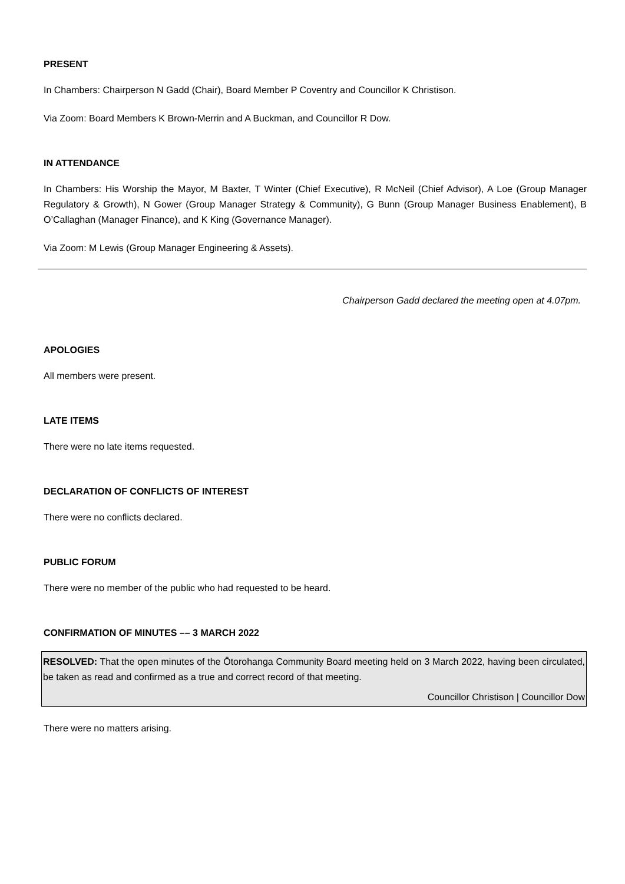PRESENT
In Chambers: Chairperson N Gadd (Chair), Board Member P Coventry and Councillor K Christison.
Via Zoom: Board Members K Brown-Merrin and A Buckman, and Councillor R Dow.
IN ATTENDANCE
In Chambers: His Worship the Mayor, M Baxter, T Winter (Chief Executive), R McNeil (Chief Advisor), A Loe (Group Manager Regulatory & Growth), N Gower (Group Manager Strategy & Community), G Bunn (Group Manager Business Enablement), B O’Callaghan (Manager Finance), and K King (Governance Manager).
Via Zoom: M Lewis (Group Manager Engineering & Assets).
Chairperson Gadd declared the meeting open at 4.07pm.
APOLOGIES
All members were present.
LATE ITEMS
There were no late items requested.
DECLARATION OF CONFLICTS OF INTEREST
There were no conflicts declared.
PUBLIC FORUM
There were no member of the public who had requested to be heard.
CONFIRMATION OF MINUTES –– 3 MARCH 2022
RESOLVED: That the open minutes of the Ōtorohanga Community Board meeting held on 3 March 2022, having been circulated, be taken as read and confirmed as a true and correct record of that meeting.
Councillor Christison | Councillor Dow
There were no matters arising.